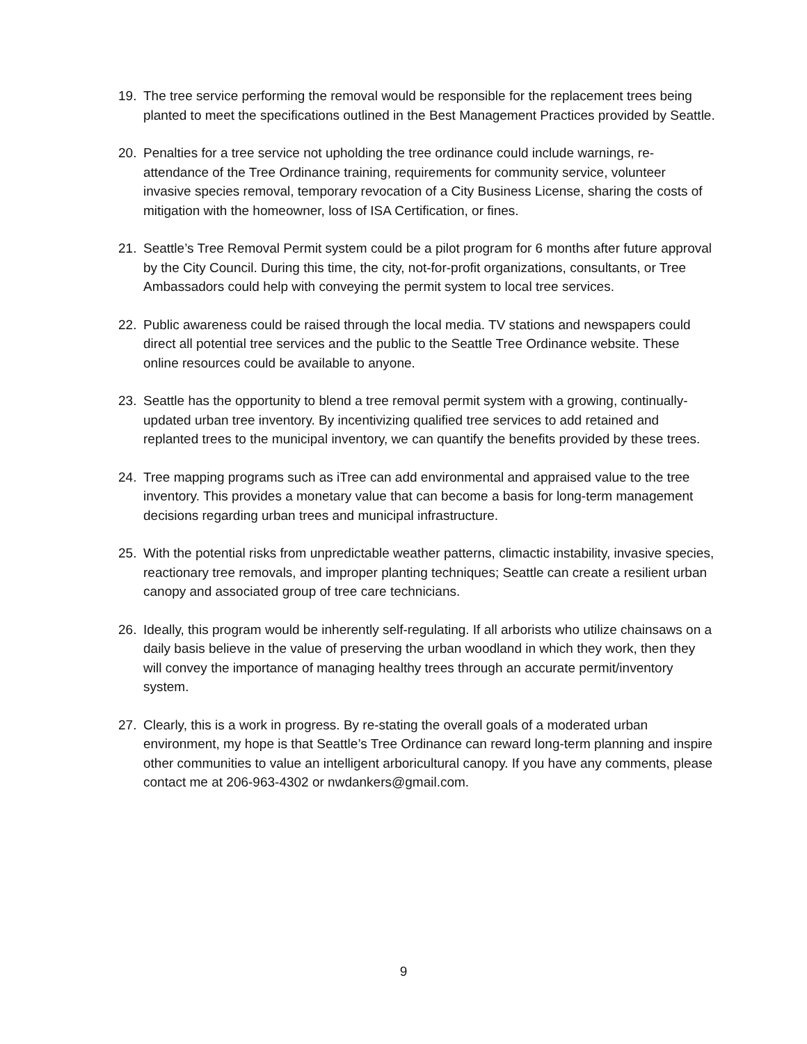19. The tree service performing the removal would be responsible for the replacement trees being planted to meet the specifications outlined in the Best Management Practices provided by Seattle.
20. Penalties for a tree service not upholding the tree ordinance could include warnings, re-attendance of the Tree Ordinance training, requirements for community service, volunteer invasive species removal, temporary revocation of a City Business License, sharing the costs of mitigation with the homeowner, loss of ISA Certification, or fines.
21. Seattle’s Tree Removal Permit system could be a pilot program for 6 months after future approval by the City Council. During this time, the city, not-for-profit organizations, consultants, or Tree Ambassadors could help with conveying the permit system to local tree services.
22. Public awareness could be raised through the local media. TV stations and newspapers could direct all potential tree services and the public to the Seattle Tree Ordinance website. These online resources could be available to anyone.
23. Seattle has the opportunity to blend a tree removal permit system with a growing, continually-updated urban tree inventory. By incentivizing qualified tree services to add retained and replanted trees to the municipal inventory, we can quantify the benefits provided by these trees.
24. Tree mapping programs such as iTree can add environmental and appraised value to the tree inventory. This provides a monetary value that can become a basis for long-term management decisions regarding urban trees and municipal infrastructure.
25. With the potential risks from unpredictable weather patterns, climactic instability, invasive species, reactionary tree removals, and improper planting techniques; Seattle can create a resilient urban canopy and associated group of tree care technicians.
26. Ideally, this program would be inherently self-regulating. If all arborists who utilize chainsaws on a daily basis believe in the value of preserving the urban woodland in which they work, then they will convey the importance of managing healthy trees through an accurate permit/inventory system.
27. Clearly, this is a work in progress. By re-stating the overall goals of a moderated urban environment, my hope is that Seattle’s Tree Ordinance can reward long-term planning and inspire other communities to value an intelligent arboricultural canopy. If you have any comments, please contact me at 206-963-4302 or nwdankers@gmail.com.
9